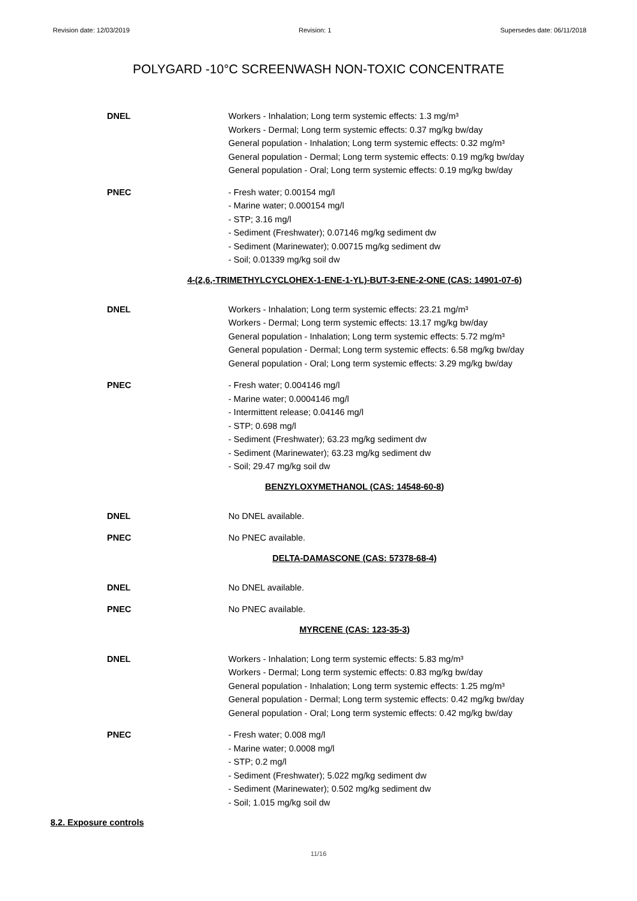Revision date: 12/03/2019 Revision: 1 Supersedes date: 06/11/2018
POLYGARD -10°C SCREENWASH NON-TOXIC CONCENTRATE
DNEL Workers - Inhalation; Long term systemic effects: 1.3 mg/m³
Workers - Dermal; Long term systemic effects: 0.37 mg/kg bw/day
General population - Inhalation; Long term systemic effects: 0.32 mg/m³
General population - Dermal; Long term systemic effects: 0.19 mg/kg bw/day
General population - Oral; Long term systemic effects: 0.19 mg/kg bw/day
PNEC - Fresh water; 0.00154 mg/l
- Marine water; 0.000154 mg/l
- STP; 3.16 mg/l
- Sediment (Freshwater); 0.07146 mg/kg sediment dw
- Sediment (Marinewater); 0.00715 mg/kg sediment dw
- Soil; 0.01339 mg/kg soil dw
4-(2,6,-TRIMETHYLCYCLOHEX-1-ENE-1-YL)-BUT-3-ENE-2-ONE (CAS: 14901-07-6)
DNEL Workers - Inhalation; Long term systemic effects: 23.21 mg/m³
Workers - Dermal; Long term systemic effects: 13.17 mg/kg bw/day
General population - Inhalation; Long term systemic effects: 5.72 mg/m³
General population - Dermal; Long term systemic effects: 6.58 mg/kg bw/day
General population - Oral; Long term systemic effects: 3.29 mg/kg bw/day
PNEC - Fresh water; 0.004146 mg/l
- Marine water; 0.0004146 mg/l
- Intermittent release; 0.04146 mg/l
- STP; 0.698 mg/l
- Sediment (Freshwater); 63.23 mg/kg sediment dw
- Sediment (Marinewater); 63.23 mg/kg sediment dw
- Soil; 29.47 mg/kg soil dw
BENZYLOXYMETHANOL (CAS: 14548-60-8)
DNEL No DNEL available.
PNEC No PNEC available.
DELTA-DAMASCONE (CAS: 57378-68-4)
DNEL No DNEL available.
PNEC No PNEC available.
MYRCENE (CAS: 123-35-3)
DNEL Workers - Inhalation; Long term systemic effects: 5.83 mg/m³
Workers - Dermal; Long term systemic effects: 0.83 mg/kg bw/day
General population - Inhalation; Long term systemic effects: 1.25 mg/m³
General population - Dermal; Long term systemic effects: 0.42 mg/kg bw/day
General population - Oral; Long term systemic effects: 0.42 mg/kg bw/day
PNEC - Fresh water; 0.008 mg/l
- Marine water; 0.0008 mg/l
- STP; 0.2 mg/l
- Sediment (Freshwater); 5.022 mg/kg sediment dw
- Sediment (Marinewater); 0.502 mg/kg sediment dw
- Soil; 1.015 mg/kg soil dw
8.2. Exposure controls
11/16